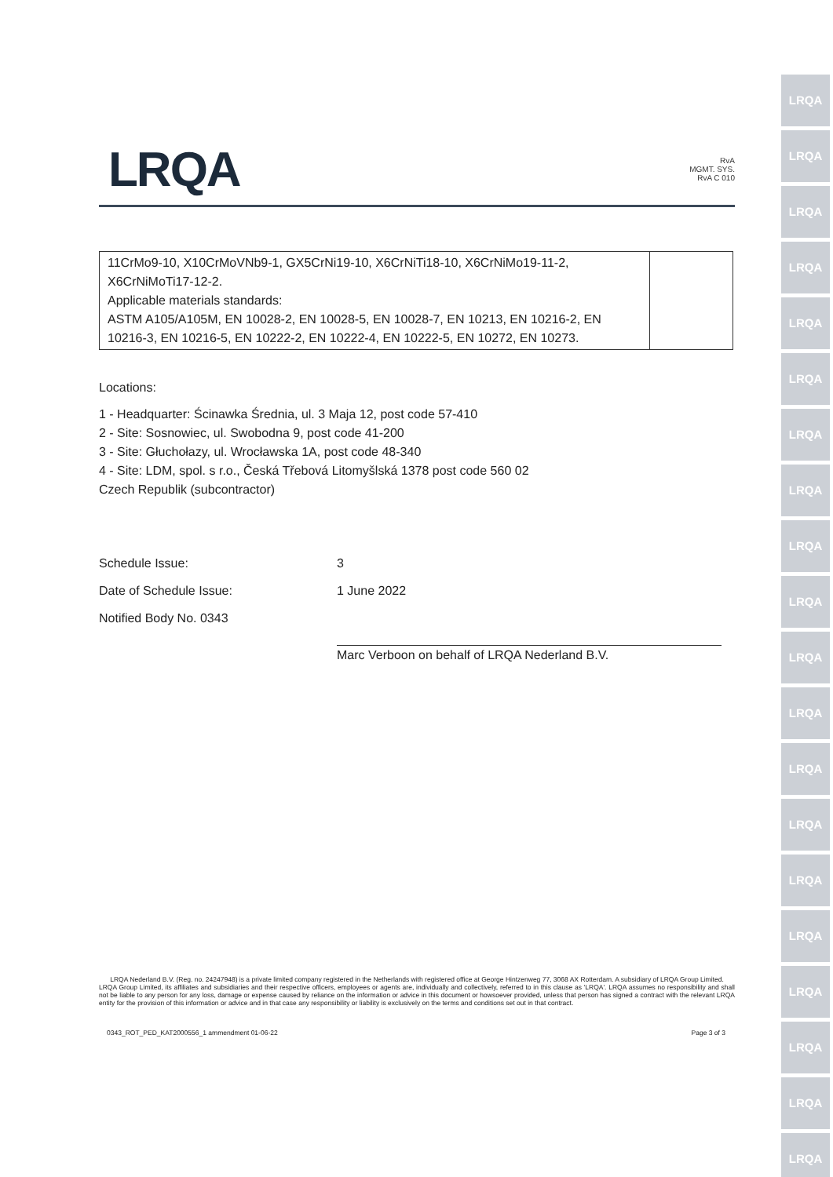LRQA
LRQA
LRQA
LRQA
LRQA
LRQA
LRQA
LRQA
LRQA
LRQA
LRQA
LRQA
LRQA
LRQA
LRQA
LRQA
LRQA
LRQA
LRQA
LRQA
LRQA
RvA
MGMT. SYS.
RvA C 010
| 11CrMo9-10, X10CrMoVNb9-1, GX5CrNi19-10, X6CrNiTi18-10, X6CrNiMo19-11-2, X6CrNiMoTi17-12-2. Applicable materials standards: ASTM A105/A105M, EN 10028-2, EN 10028-5, EN 10028-7, EN 10213, EN 10216-2, EN 10216-3, EN 10216-5, EN 10222-2, EN 10222-4, EN 10222-5, EN 10272, EN 10273. | |
Locations:
1 - Headquarter: Ścinawka Średnia, ul. 3 Maja 12, post code 57-410
2 - Site: Sosnowiec, ul. Swobodna 9, post code 41-200
3 - Site: Głuchołazy, ul. Wrocławska 1A, post code 48-340
4 - Site: LDM, spol. s r.o., Česká Třebová Litomyšlská 1378 post code 560 02
Czech Republik (subcontractor)
Schedule Issue:
3
Date of Schedule Issue:
1 June 2022
Notified Body No. 0343
Marc Verboon on behalf of LRQA Nederland B.V.
LRQA Nederland B.V. (Reg. no. 24247948) is a private limited company registered in the Netherlands with registered office at George Hintzenweg 77, 3068 AX Rotterdam. A subsidiary of LRQA Group Limited.
LRQA Group Limited, its affiliates and subsidiaries and their respective officers, employees or agents are, individually and collectively, referred to in this clause as 'LRQA'. LRQA assumes no responsibility and shall not be liable to any person for any loss, damage or expense caused by reliance on the information or advice in this document or howsoever provided, unless that person has signed a contract with the relevant LRQA entity for the provision of this information or advice and in that case any responsibility or liability is exclusively on the terms and conditions set out in that contract.
0343_ROT_PED_KAT2000556_1 ammendment 01-06-22 Page 3 of 3